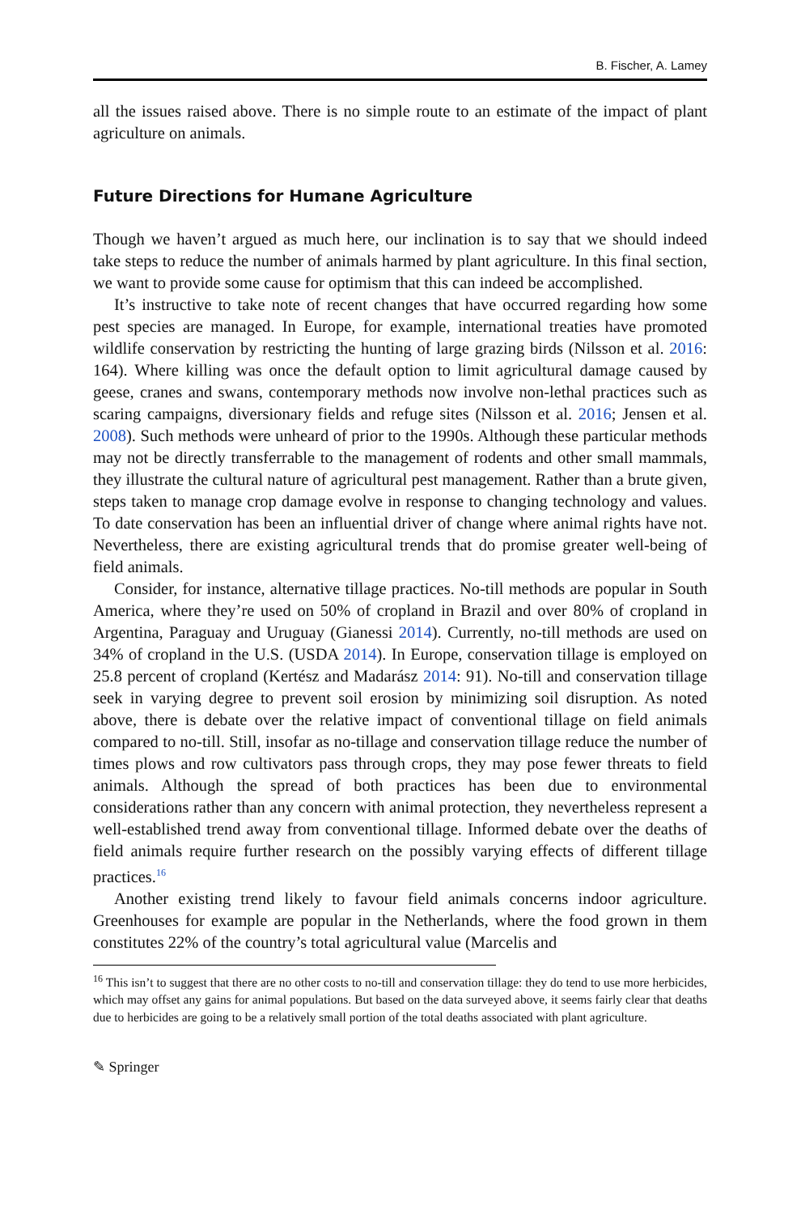B. Fischer, A. Lamey
all the issues raised above. There is no simple route to an estimate of the impact of plant agriculture on animals.
Future Directions for Humane Agriculture
Though we haven’t argued as much here, our inclination is to say that we should indeed take steps to reduce the number of animals harmed by plant agriculture. In this final section, we want to provide some cause for optimism that this can indeed be accomplished.
It’s instructive to take note of recent changes that have occurred regarding how some pest species are managed. In Europe, for example, international treaties have promoted wildlife conservation by restricting the hunting of large grazing birds (Nilsson et al. 2016: 164). Where killing was once the default option to limit agricultural damage caused by geese, cranes and swans, contemporary methods now involve non-lethal practices such as scaring campaigns, diversionary fields and refuge sites (Nilsson et al. 2016; Jensen et al. 2008). Such methods were unheard of prior to the 1990s. Although these particular methods may not be directly transferrable to the management of rodents and other small mammals, they illustrate the cultural nature of agricultural pest management. Rather than a brute given, steps taken to manage crop damage evolve in response to changing technology and values. To date conservation has been an influential driver of change where animal rights have not. Nevertheless, there are existing agricultural trends that do promise greater well-being of field animals.
Consider, for instance, alternative tillage practices. No-till methods are popular in South America, where they’re used on 50% of cropland in Brazil and over 80% of cropland in Argentina, Paraguay and Uruguay (Gianessi 2014). Currently, no-till methods are used on 34% of cropland in the U.S. (USDA 2014). In Europe, conservation tillage is employed on 25.8 percent of cropland (Kertész and Madarász 2014: 91). No-till and conservation tillage seek in varying degree to prevent soil erosion by minimizing soil disruption. As noted above, there is debate over the relative impact of conventional tillage on field animals compared to no-till. Still, insofar as no-tillage and conservation tillage reduce the number of times plows and row cultivators pass through crops, they may pose fewer threats to field animals. Although the spread of both practices has been due to environmental considerations rather than any concern with animal protection, they nevertheless represent a well-established trend away from conventional tillage. Informed debate over the deaths of field animals require further research on the possibly varying effects of different tillage practices.<sup>16</sup>
Another existing trend likely to favour field animals concerns indoor agriculture. Greenhouses for example are popular in the Netherlands, where the food grown in them constitutes 22% of the country’s total agricultural value (Marcelis and
<sup>16</sup> This isn’t to suggest that there are no other costs to no-till and conservation tillage: they do tend to use more herbicides, which may offset any gains for animal populations. But based on the data surveyed above, it seems fairly clear that deaths due to herbicides are going to be a relatively small portion of the total deaths associated with plant agriculture.
✎ Springer